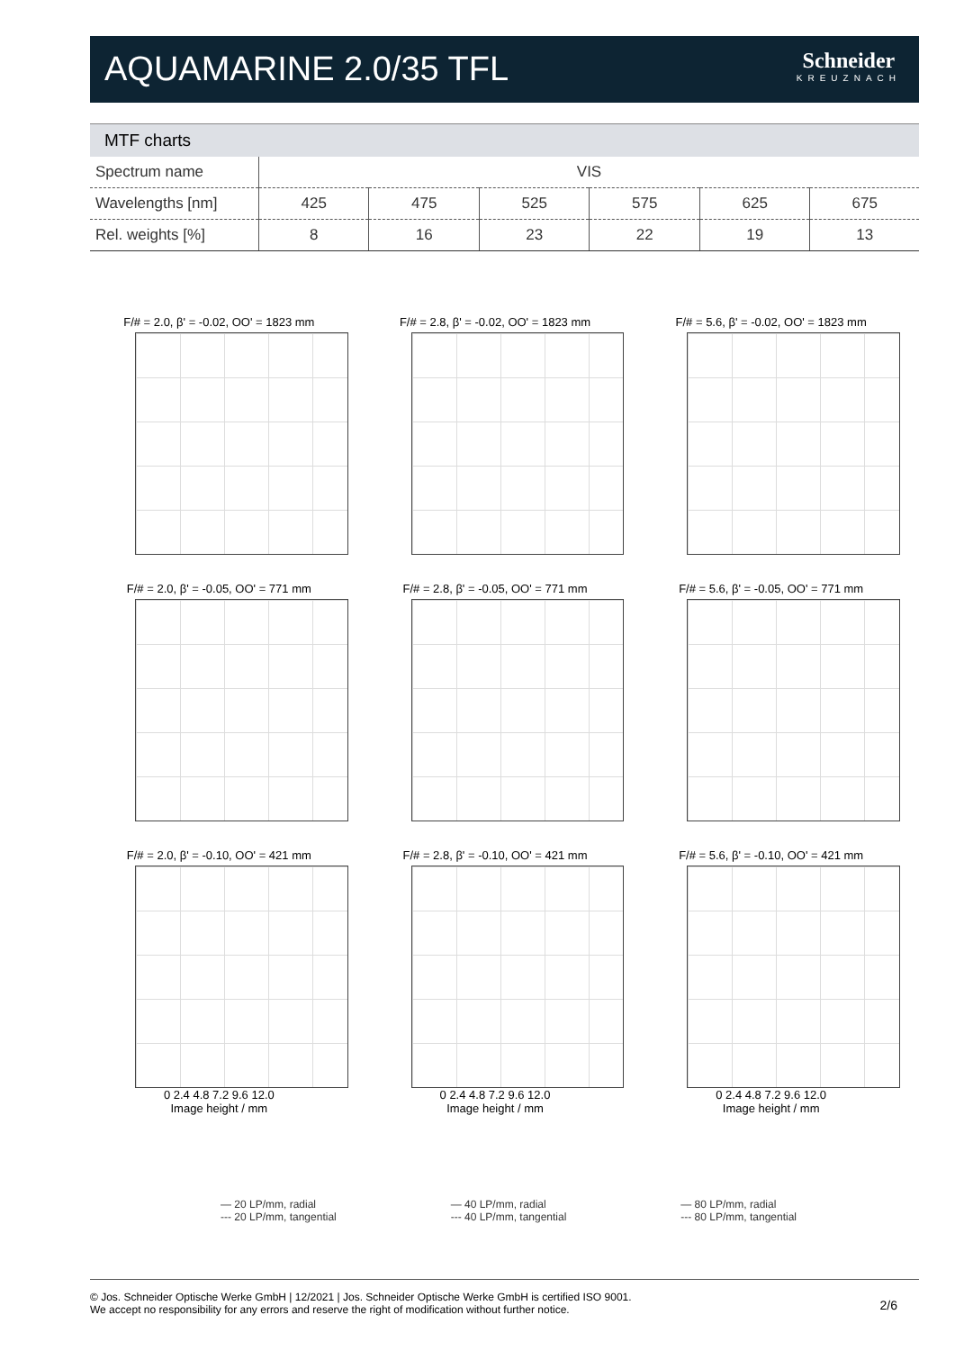AQUAMARINE 2.0/35 TFL
Schneider
KREUZNACH
MTF charts
| Spectrum name | VIS | | | | | |
| Wavelengths [nm] | 425 | 475 | 525 | 575 | 625 | 675 |
| Rel. weights [%] | 8 | 16 | 23 | 22 | 19 | 13 |
F/# = 2.0, β' = -0.02, OO' = 1823 mm
F/# = 2.8, β' = -0.02, OO' = 1823 mm
F/# = 5.6, β' = -0.02, OO' = 1823 mm
F/# = 2.0, β' = -0.05, OO' = 771 mm
F/# = 2.8, β' = -0.05, OO' = 771 mm
F/# = 5.6, β' = -0.05, OO' = 771 mm
F/# = 2.0, β' = -0.10, OO' = 421 mm
0 2.4 4.8 7.2 9.6 12.0
Image height / mm
F/# = 2.8, β' = -0.10, OO' = 421 mm
0 2.4 4.8 7.2 9.6 12.0
Image height / mm
F/# = 5.6, β' = -0.10, OO' = 421 mm
0 2.4 4.8 7.2 9.6 12.0
Image height / mm
— 20 LP/mm, radial
--- 20 LP/mm, tangential
— 40 LP/mm, radial
--- 40 LP/mm, tangential
— 80 LP/mm, radial
--- 80 LP/mm, tangential
© Jos. Schneider Optische Werke GmbH | 12/2021 | Jos. Schneider Optische Werke GmbH is certified ISO 9001.
We accept no responsibility for any errors and reserve the right of modification without further notice.
2/6